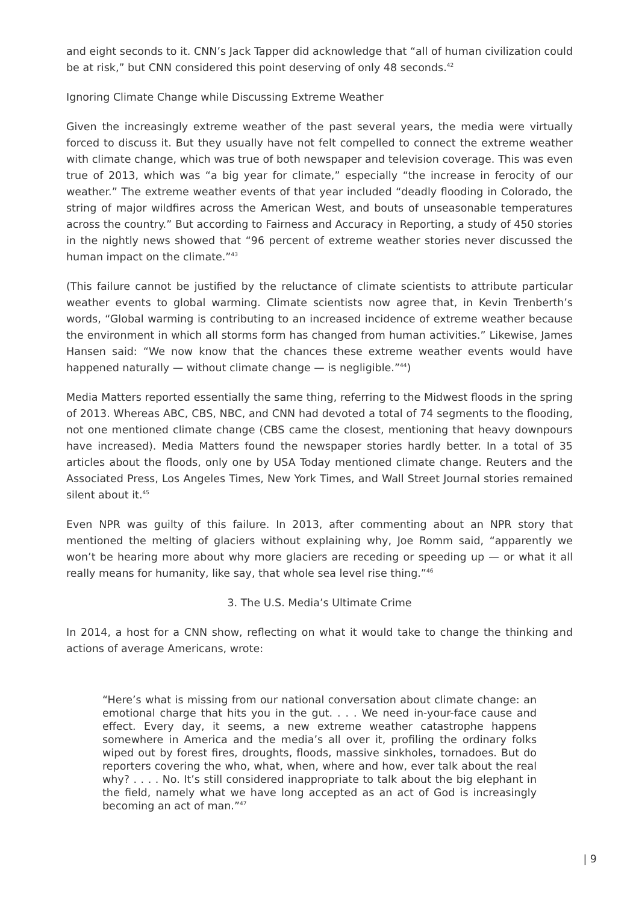and eight seconds to it. CNN’s Jack Tapper did acknowledge that “all of human civilization could be at risk,” but CNN considered this point deserving of only 48 seconds.<sup>42</sup>
Ignoring Climate Change while Discussing Extreme Weather
Given the increasingly extreme weather of the past several years, the media were virtually forced to discuss it. But they usually have not felt compelled to connect the extreme weather with climate change, which was true of both newspaper and television coverage. This was even true of 2013, which was “a big year for climate,” especially “the increase in ferocity of our weather.” The extreme weather events of that year included “deadly flooding in Colorado, the string of major wildfires across the American West, and bouts of unseasonable temperatures across the country.” But according to Fairness and Accuracy in Reporting, a study of 450 stories in the nightly news showed that “96 percent of extreme weather stories never discussed the human impact on the climate.”<sup>43</sup>
(This failure cannot be justified by the reluctance of climate scientists to attribute particular weather events to global warming. Climate scientists now agree that, in Kevin Trenberth’s words, “Global warming is contributing to an increased incidence of extreme weather because the environment in which all storms form has changed from human activities.” Likewise, James Hansen said: “We now know that the chances these extreme weather events would have happened naturally — without climate change — is negligible.”<sup>44</sup>)
Media Matters reported essentially the same thing, referring to the Midwest floods in the spring of 2013. Whereas ABC, CBS, NBC, and CNN had devoted a total of 74 segments to the flooding, not one mentioned climate change (CBS came the closest, mentioning that heavy downpours have increased). Media Matters found the newspaper stories hardly better. In a total of 35 articles about the floods, only one by USA Today mentioned climate change. Reuters and the Associated Press, Los Angeles Times, New York Times, and Wall Street Journal stories remained silent about it.<sup>45</sup>
Even NPR was guilty of this failure. In 2013, after commenting about an NPR story that mentioned the melting of glaciers without explaining why, Joe Romm said, “apparently we won’t be hearing more about why more glaciers are receding or speeding up — or what it all really means for humanity, like say, that whole sea level rise thing.”<sup>46</sup>
3. The U.S. Media’s Ultimate Crime
In 2014, a host for a CNN show, reflecting on what it would take to change the thinking and actions of average Americans, wrote:
“Here’s what is missing from our national conversation about climate change: an emotional charge that hits you in the gut. . . . We need in-your-face cause and effect. Every day, it seems, a new extreme weather catastrophe happens somewhere in America and the media’s all over it, profiling the ordinary folks wiped out by forest fires, droughts, floods, massive sinkholes, tornadoes. But do reporters covering the who, what, when, where and how, ever talk about the real why? . . . . No. It’s still considered inappropriate to talk about the big elephant in the field, namely what we have long accepted as an act of God is increasingly becoming an act of man.”<sup>47</sup>
| 9